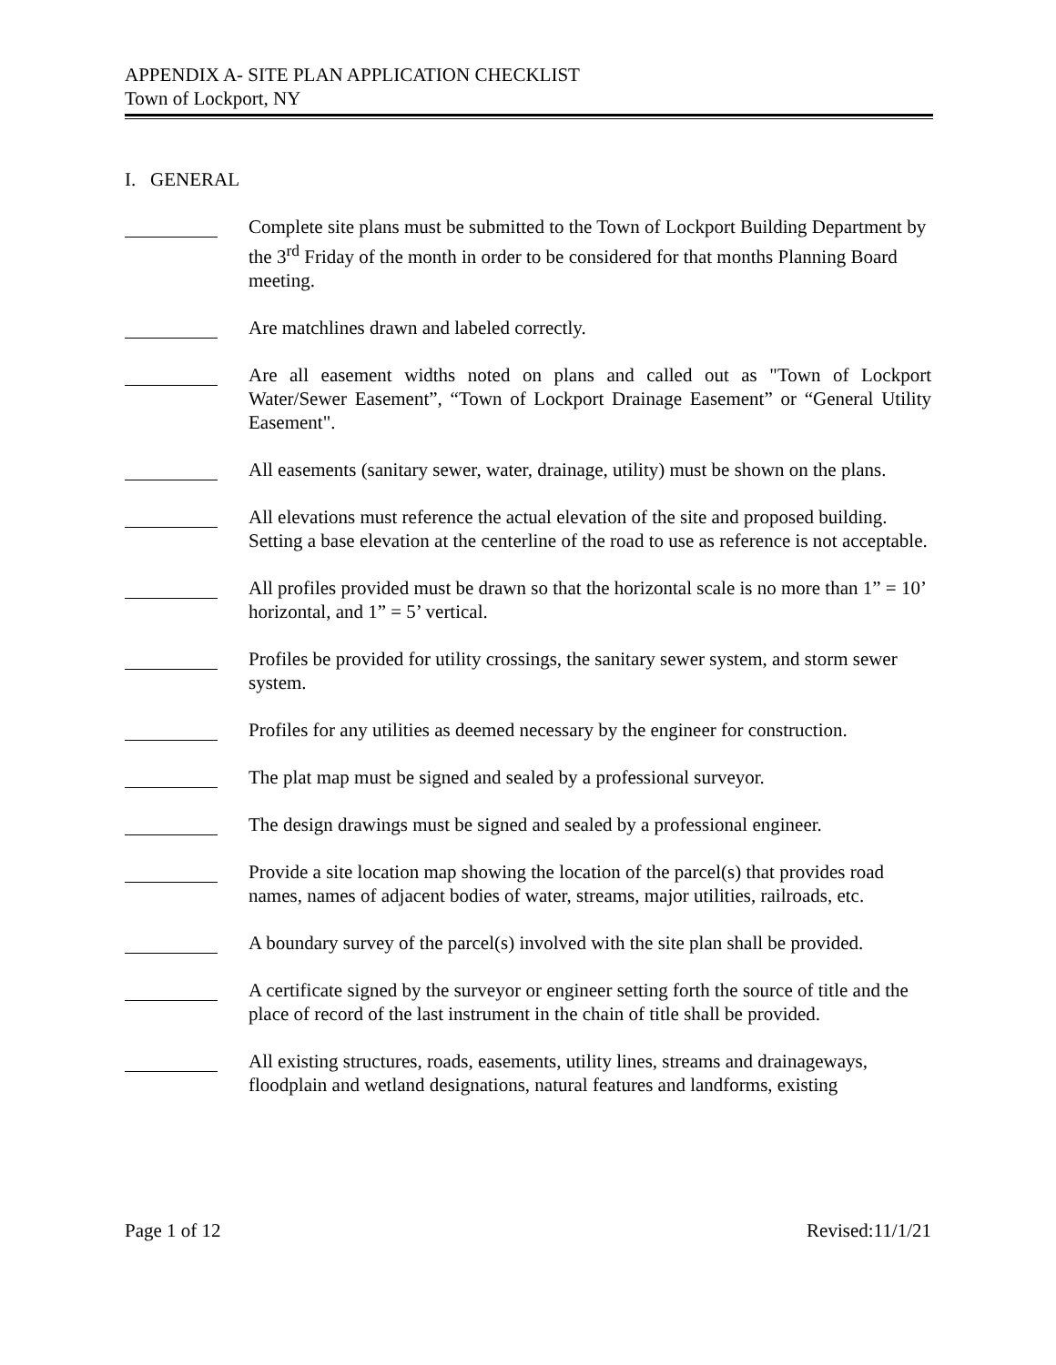APPENDIX A- SITE PLAN APPLICATION CHECKLIST
Town of Lockport, NY
I. GENERAL
Complete site plans must be submitted to the Town of Lockport Building Department by the 3<sup>rd</sup> Friday of the month in order to be considered for that months Planning Board meeting.
Are matchlines drawn and labeled correctly.
Are all easement widths noted on plans and called out as "Town of Lockport Water/Sewer Easement”, “Town of Lockport Drainage Easement” or “General Utility Easement".
All easements (sanitary sewer, water, drainage, utility) must be shown on the plans.
All elevations must reference the actual elevation of the site and proposed building. Setting a base elevation at the centerline of the road to use as reference is not acceptable.
All profiles provided must be drawn so that the horizontal scale is no more than 1” = 10’ horizontal, and 1” = 5’ vertical.
Profiles be provided for utility crossings, the sanitary sewer system, and storm sewer system.
Profiles for any utilities as deemed necessary by the engineer for construction.
The plat map must be signed and sealed by a professional surveyor.
The design drawings must be signed and sealed by a professional engineer.
Provide a site location map showing the location of the parcel(s) that provides road names, names of adjacent bodies of water, streams, major utilities, railroads, etc.
A boundary survey of the parcel(s) involved with the site plan shall be provided.
A certificate signed by the surveyor or engineer setting forth the source of title and the place of record of the last instrument in the chain of title shall be provided.
All existing structures, roads, easements, utility lines, streams and drainageways, floodplain and wetland designations, natural features and landforms, existing
Page 1 of 12 Revised:11/1/21